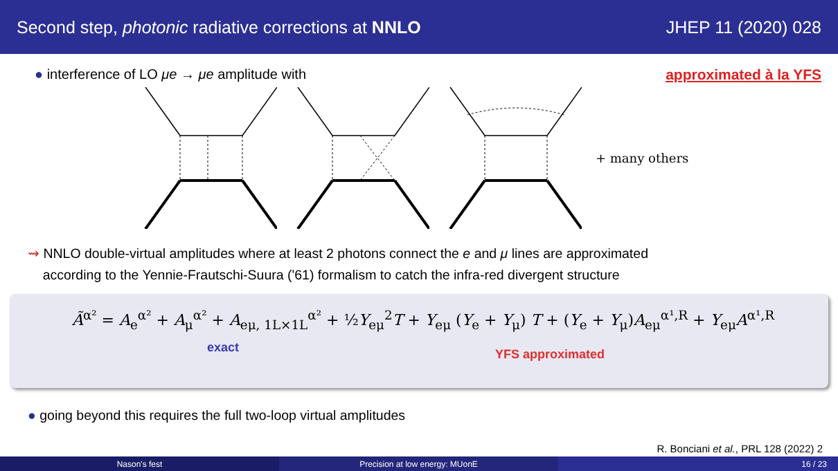Second step, photonic radiative corrections at NNLO JHEP 11 (2020) 028
● interference of LO μe → μe amplitude with approximated à la YFS
+ many others
⇝ NNLO double-virtual amplitudes where at least 2 photons connect the e and μ lines are approximated
according to the Yennie-Frautschi-Suura ('61) formalism to catch the infra-red divergent structure
Ã<sup>α²</sup> = A<sub>e</sub><sup>α²</sup> + A<sub>μ</sub><sup>α²</sup> + A<sub>eμ, 1L×1L</sub><sup>α²</sup> + ½Y<sub>eμ</sub><sup>2</sup>T + Y<sub>eμ</sub> (Y<sub>e</sub> + Y<sub>μ</sub>) T + (Y<sub>e</sub> + Y<sub>μ</sub>)A<sub>eμ</sub><sup>α¹,R</sup> + Y<sub>eμ</sub>A<sup>α¹,R</sup>
exact YFS approximated
● going beyond this requires the full two-loop virtual amplitudes
R. Bonciani et al., PRL 128 (2022) 2
Nason's fest Precision at low energy: MUonE 16 / 23